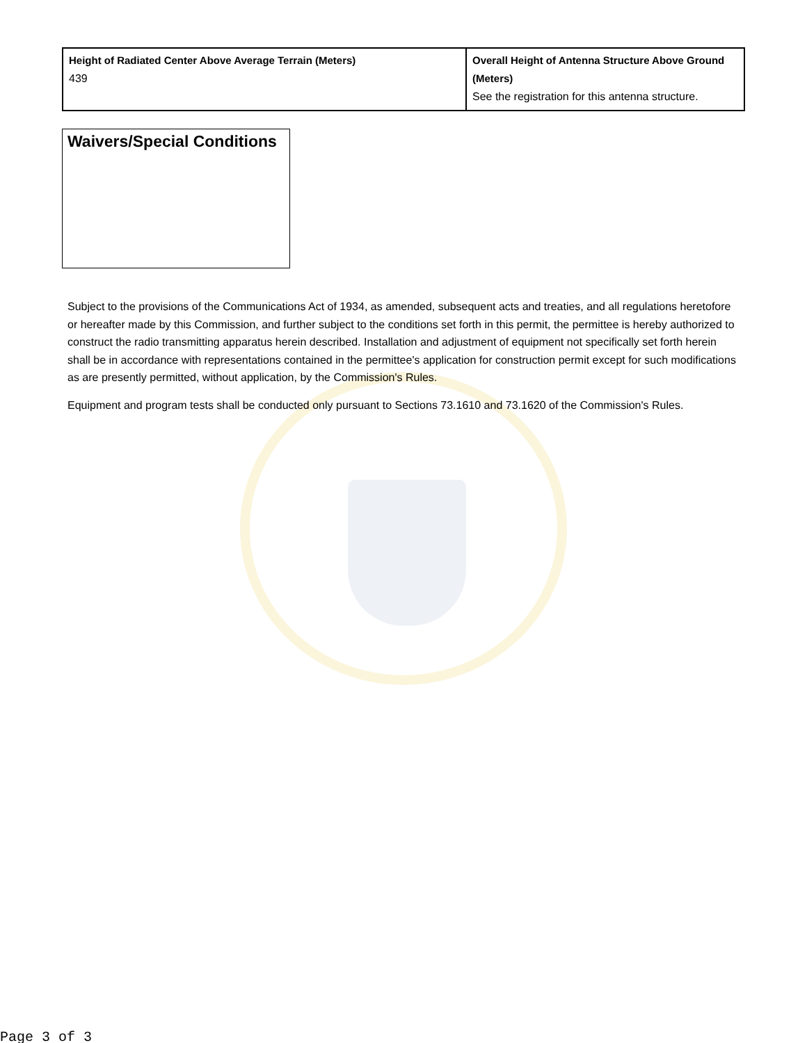| Height of Radiated Center Above Average Terrain (Meters) 439 | Overall Height of Antenna Structure Above Ground (Meters) See the registration for this antenna structure. |
Waivers/Special Conditions
Subject to the provisions of the Communications Act of 1934, as amended, subsequent acts and treaties, and all regulations heretofore or hereafter made by this Commission, and further subject to the conditions set forth in this permit, the permittee is hereby authorized to construct the radio transmitting apparatus herein described. Installation and adjustment of equipment not specifically set forth herein shall be in accordance with representations contained in the permittee's application for construction permit except for such modifications as are presently permitted, without application, by the Commission's Rules.
Equipment and program tests shall be conducted only pursuant to Sections 73.1610 and 73.1620 of the Commission's Rules.
Page 3 of 3